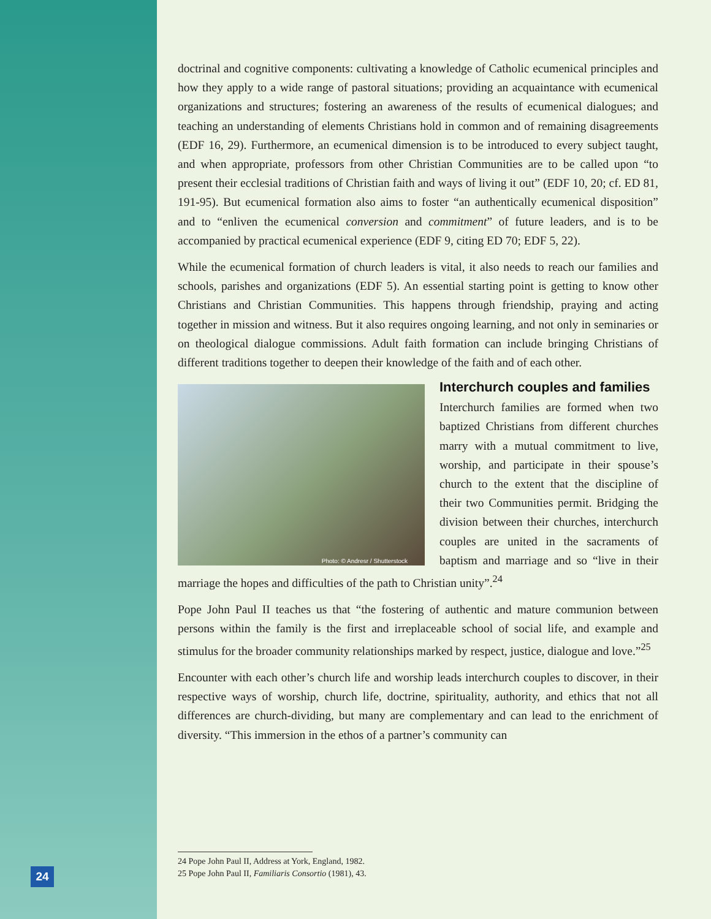doctrinal and cognitive components: cultivating a knowledge of Catholic ecumenical principles and how they apply to a wide range of pastoral situations; providing an acquaintance with ecumenical organizations and structures; fostering an awareness of the results of ecumenical dialogues; and teaching an understanding of elements Christians hold in common and of remaining disagreements (EDF 16, 29). Furthermore, an ecumenical dimension is to be introduced to every subject taught, and when appropriate, professors from other Christian Communities are to be called upon “to present their ecclesial traditions of Christian faith and ways of living it out” (EDF 10, 20; cf. ED 81, 191-95). But ecumenical formation also aims to foster “an authentically ecumenical disposition” and to “enliven the ecumenical conversion and commitment” of future leaders, and is to be accompanied by practical ecumenical experience (EDF 9, citing ED 70; EDF 5, 22).
While the ecumenical formation of church leaders is vital, it also needs to reach our families and schools, parishes and organizations (EDF 5). An essential starting point is getting to know other Christians and Christian Communities. This happens through friendship, praying and acting together in mission and witness. But it also requires ongoing learning, and not only in seminaries or on theological dialogue commissions. Adult faith formation can include bringing Christians of different traditions together to deepen their knowledge of the faith and of each other.
Photo: © Andresr / Shutterstock
Interchurch couples and families
Interchurch families are formed when two baptized Christians from different churches marry with a mutual commitment to live, worship, and participate in their spouse’s church to the extent that the discipline of their two Communities permit. Bridging the division between their churches, interchurch couples are united in the sacraments of baptism and marriage and so “live in their marriage the hopes and difficulties of the path to Christian unity”.<sup>24</sup>
Pope John Paul II teaches us that “the fostering of authentic and mature communion between persons within the family is the first and irreplaceable school of social life, and example and stimulus for the broader community relationships marked by respect, justice, dialogue and love.”<sup>25</sup>
Encounter with each other’s church life and worship leads interchurch couples to discover, in their respective ways of worship, church life, doctrine, spirituality, authority, and ethics that not all differences are church-dividing, but many are complementary and can lead to the enrichment of diversity. “This immersion in the ethos of a partner’s community can
24 Pope John Paul II, Address at York, England, 1982.
25 Pope John Paul II, Familiaris Consortio (1981), 43.
24